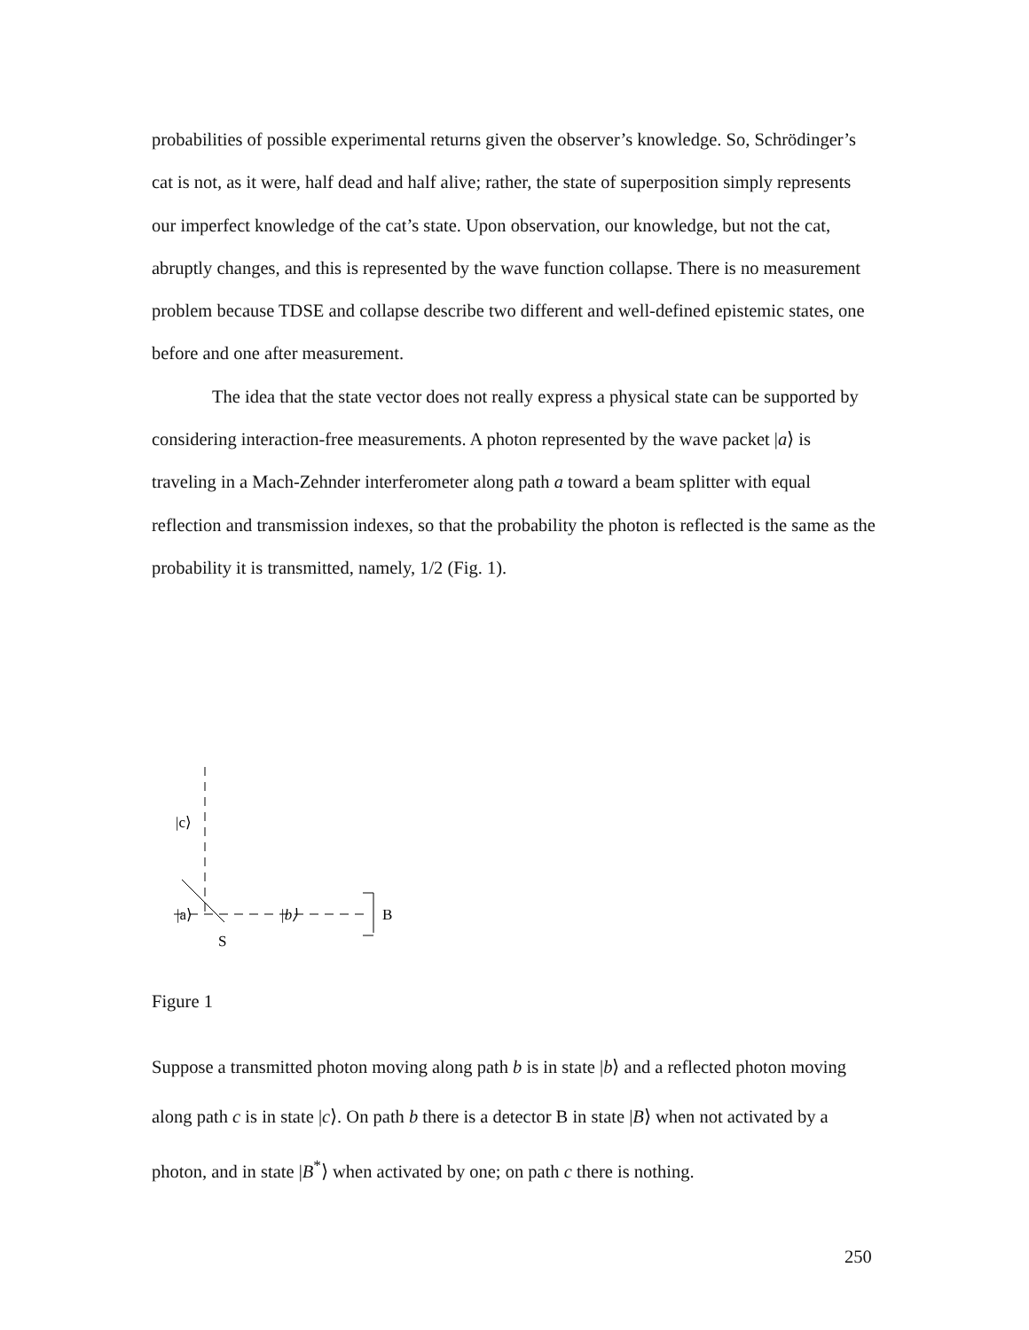probabilities of possible experimental returns given the observer’s knowledge. So, Schrödinger’s cat is not, as it were, half dead and half alive; rather, the state of superposition simply represents our imperfect knowledge of the cat’s state. Upon observation, our knowledge, but not the cat, abruptly changes, and this is represented by the wave function collapse. There is no measurement problem because TDSE and collapse describe two different and well-defined epistemic states, one before and one after measurement.
The idea that the state vector does not really express a physical state can be supported by considering interaction-free measurements. A photon represented by the wave packet |a⟩ is traveling in a Mach-Zehnder interferometer along path a toward a beam splitter with equal reflection and transmission indexes, so that the probability the photon is reflected is the same as the probability it is transmitted, namely, 1/2 (Fig. 1).
|c⟩
|a⟩
|b⟩
B
S
Figure 1
Suppose a transmitted photon moving along path b is in state |b⟩ and a reflected photon moving along path c is in state |c⟩. On path b there is a detector B in state |B⟩ when not activated by a photon, and in state |B<sup>*</sup>⟩ when activated by one; on path c there is nothing.
250